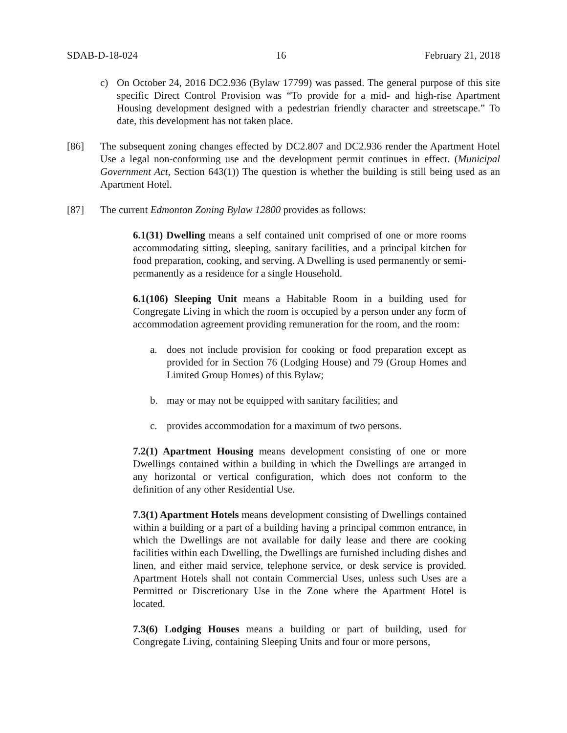SDAB-D-18-024 16 February 21, 2018
c) On October 24, 2016 DC2.936 (Bylaw 17799) was passed. The general purpose of this site specific Direct Control Provision was “To provide for a mid- and high-rise Apartment Housing development designed with a pedestrian friendly character and streetscape.” To date, this development has not taken place.
[86] The subsequent zoning changes effected by DC2.807 and DC2.936 render the Apartment Hotel Use a legal non-conforming use and the development permit continues in effect. (Municipal Government Act, Section 643(1)) The question is whether the building is still being used as an Apartment Hotel.
[87] The current Edmonton Zoning Bylaw 12800 provides as follows:
6.1(31) Dwelling means a self contained unit comprised of one or more rooms accommodating sitting, sleeping, sanitary facilities, and a principal kitchen for food preparation, cooking, and serving. A Dwelling is used permanently or semi-permanently as a residence for a single Household.
6.1(106) Sleeping Unit means a Habitable Room in a building used for Congregate Living in which the room is occupied by a person under any form of accommodation agreement providing remuneration for the room, and the room:
a. does not include provision for cooking or food preparation except as provided for in Section 76 (Lodging House) and 79 (Group Homes and Limited Group Homes) of this Bylaw;
b. may or may not be equipped with sanitary facilities; and
c. provides accommodation for a maximum of two persons.
7.2(1) Apartment Housing means development consisting of one or more Dwellings contained within a building in which the Dwellings are arranged in any horizontal or vertical configuration, which does not conform to the definition of any other Residential Use.
7.3(1) Apartment Hotels means development consisting of Dwellings contained within a building or a part of a building having a principal common entrance, in which the Dwellings are not available for daily lease and there are cooking facilities within each Dwelling, the Dwellings are furnished including dishes and linen, and either maid service, telephone service, or desk service is provided. Apartment Hotels shall not contain Commercial Uses, unless such Uses are a Permitted or Discretionary Use in the Zone where the Apartment Hotel is located.
7.3(6) Lodging Houses means a building or part of building, used for Congregate Living, containing Sleeping Units and four or more persons,